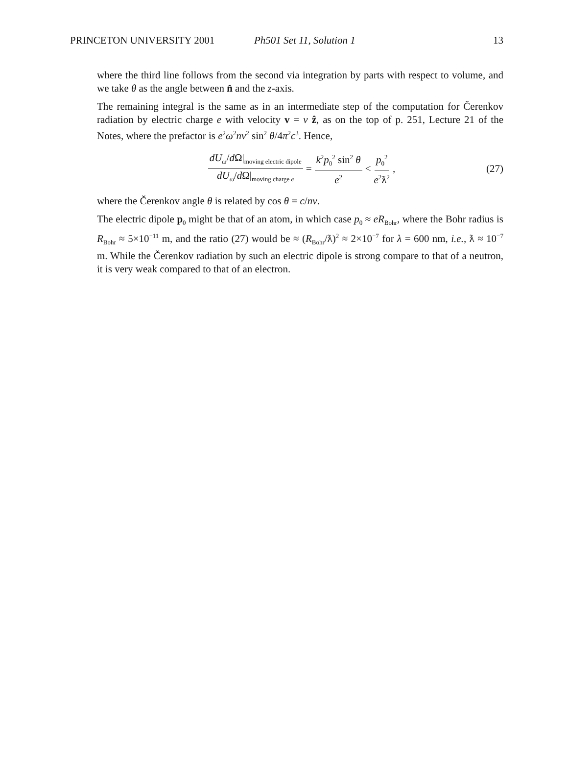PRINCETON UNIVERSITY 2001 Ph501 Set 11, Solution 1 13
where the third line follows from the second via integration by parts with respect to volume, and we take θ as the angle between n̂ and the z-axis.
The remaining integral is the same as in an intermediate step of the computation for Čerenkov radiation by electric charge e with velocity v = v ẑ, as on the top of p. 251, Lecture 21 of the Notes, where the prefactor is e<sup>2</sup>ω<sup>2</sup>nv<sup>2</sup> sin<sup>2</sup> θ/4π<sup>2</sup>c<sup>3</sup>. Hence,
dU<sub>ω</sub>/d Ω|<sub>moving electric dipole</sub> dU<sub>ω</sub>/d Ω|<sub>moving charge e</sub> = k<sup>2</sup>p<sub>0</sub><sup>2</sup> sin<sup>2</sup> θ e<sup>2</sup> < p<sub>0</sub><sup>2</sup> e<sup>2</sup>ƛ<sup>2</sup>, (27)
where the Čerenkov angle θ is related by cos θ = c/nv.
The electric dipole p<sub>0</sub> might be that of an atom, in which case p<sub>0</sub> ≈ eR<sub>Bohr</sub>, where the Bohr radius is R<sub>Bohr</sub> ≈ 5×10<sup>−11</sup> m, and the ratio (27) would be ≈ (R<sub>Bohr</sub>/ƛ)<sup>2</sup> ≈ 2×10<sup>−7</sup> for λ = 600 nm, i.e., ƛ ≈ 10<sup>−7</sup> m. While the Čerenkov radiation by such an electric dipole is strong compare to that of a neutron, it is very weak compared to that of an electron.